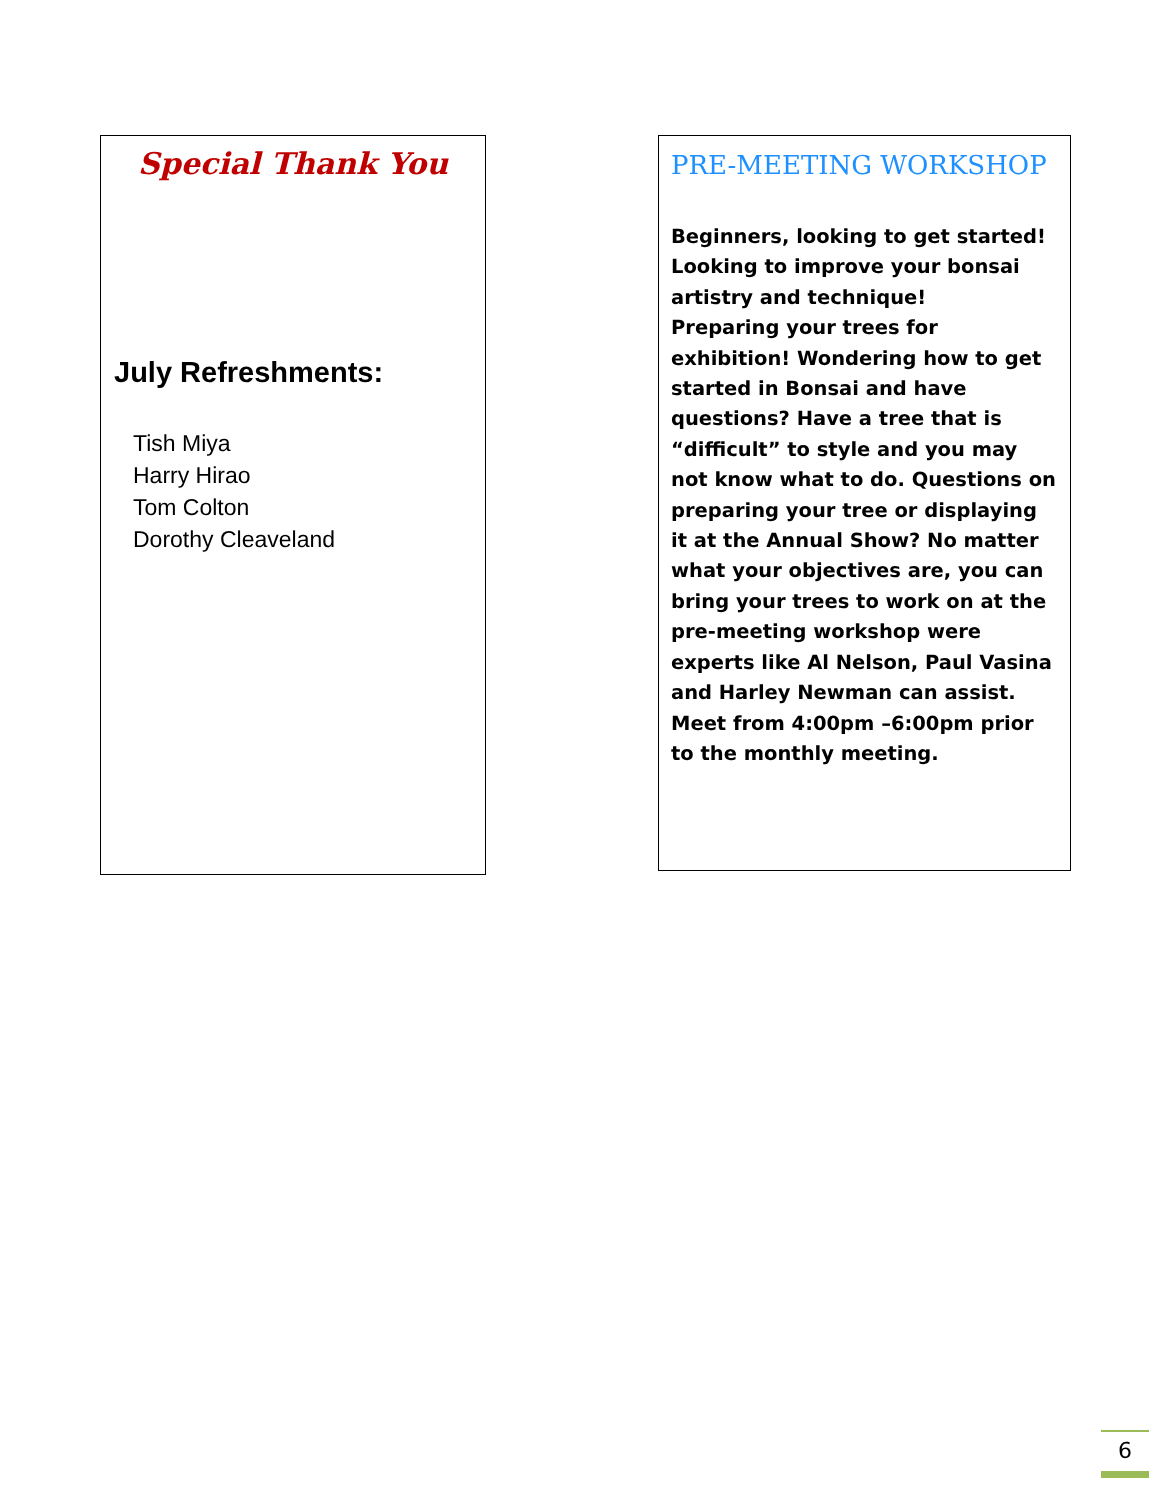Special Thank You
July Refreshments:
Tish Miya
Harry Hirao
Tom Colton
Dorothy Cleaveland
PRE-MEETING WORKSHOP
Beginners, looking to get started! Looking to improve your bonsai artistry and technique!
Preparing your trees for exhibition! Wondering how to get started in Bonsai and have questions? Have a tree that is “difficult” to style and you may not know what to do. Questions on preparing your tree or displaying it at the Annual Show? No matter what your objectives are, you can bring your trees to work on at the pre-meeting workshop were experts like Al Nelson, Paul Vasina and Harley Newman can assist. Meet from 4:00pm –6:00pm prior to the monthly meeting.
6